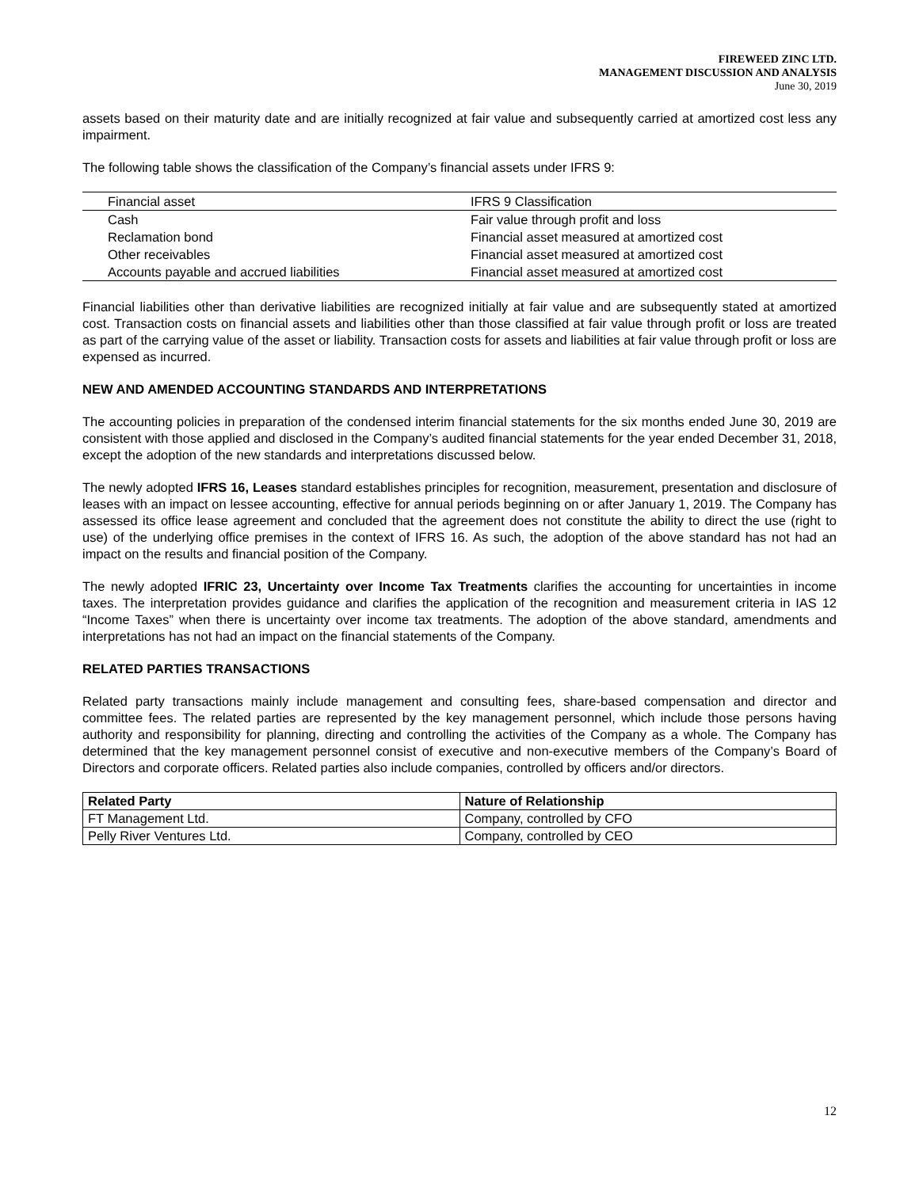FIREWEED ZINC LTD.
MANAGEMENT DISCUSSION AND ANALYSIS
June 30, 2019
assets based on their maturity date and are initially recognized at fair value and subsequently carried at amortized cost less any impairment.
The following table shows the classification of the Company’s financial assets under IFRS 9:
| Financial asset | IFRS 9 Classification |
| Cash | Fair value through profit and loss |
| Reclamation bond | Financial asset measured at amortized cost |
| Other receivables | Financial asset measured at amortized cost |
| Accounts payable and accrued liabilities | Financial asset measured at amortized cost |
Financial liabilities other than derivative liabilities are recognized initially at fair value and are subsequently stated at amortized cost. Transaction costs on financial assets and liabilities other than those classified at fair value through profit or loss are treated as part of the carrying value of the asset or liability. Transaction costs for assets and liabilities at fair value through profit or loss are expensed as incurred.
NEW AND AMENDED ACCOUNTING STANDARDS AND INTERPRETATIONS
The accounting policies in preparation of the condensed interim financial statements for the six months ended June 30, 2019 are consistent with those applied and disclosed in the Company’s audited financial statements for the year ended December 31, 2018, except the adoption of the new standards and interpretations discussed below.
The newly adopted IFRS 16, Leases standard establishes principles for recognition, measurement, presentation and disclosure of leases with an impact on lessee accounting, effective for annual periods beginning on or after January 1, 2019. The Company has assessed its office lease agreement and concluded that the agreement does not constitute the ability to direct the use (right to use) of the underlying office premises in the context of IFRS 16. As such, the adoption of the above standard has not had an impact on the results and financial position of the Company.
The newly adopted IFRIC 23, Uncertainty over Income Tax Treatments clarifies the accounting for uncertainties in income taxes. The interpretation provides guidance and clarifies the application of the recognition and measurement criteria in IAS 12 “Income Taxes” when there is uncertainty over income tax treatments. The adoption of the above standard, amendments and interpretations has not had an impact on the financial statements of the Company.
RELATED PARTIES TRANSACTIONS
Related party transactions mainly include management and consulting fees, share-based compensation and director and committee fees. The related parties are represented by the key management personnel, which include those persons having authority and responsibility for planning, directing and controlling the activities of the Company as a whole. The Company has determined that the key management personnel consist of executive and non-executive members of the Company’s Board of Directors and corporate officers. Related parties also include companies, controlled by officers and/or directors.
| Related Party | Nature of Relationship |
| --- | --- |
| FT Management Ltd. | Company, controlled by CFO |
| Pelly River Ventures Ltd. | Company, controlled by CEO |
12